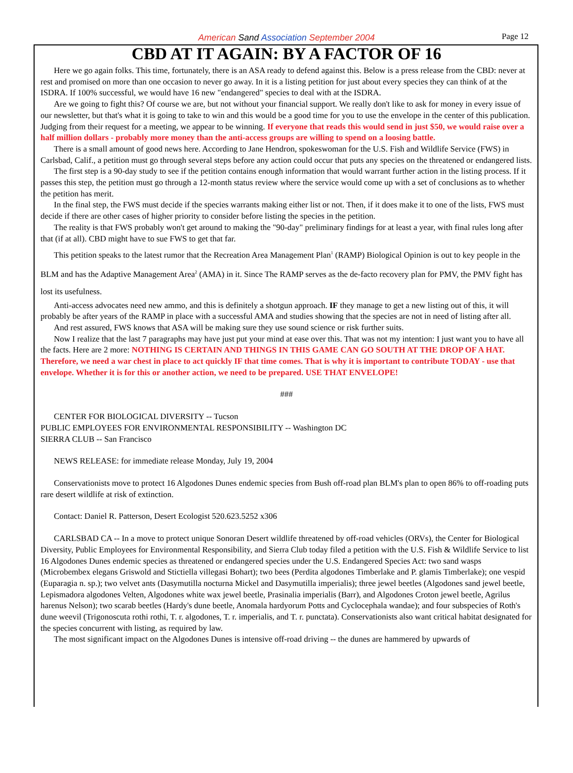American Sand Association September 2004 Page 12
CBD AT IT AGAIN: BY A FACTOR OF 16
Here we go again folks. This time, fortunately, there is an ASA ready to defend against this. Below is a press release from the CBD: never at rest and promised on more than one occasion to never go away. In it is a listing petition for just about every species they can think of at the ISDRA. If 100% successful, we would have 16 new "endangered" species to deal with at the ISDRA.
Are we going to fight this? Of course we are, but not without your financial support. We really don't like to ask for money in every issue of our newsletter, but that's what it is going to take to win and this would be a good time for you to use the envelope in the center of this publication. Judging from their request for a meeting, we appear to be winning. If everyone that reads this would send in just $50, we would raise over a half million dollars - probably more money than the anti-access groups are willing to spend on a loosing battle.
There is a small amount of good news here. According to Jane Hendron, spokeswoman for the U.S. Fish and Wildlife Service (FWS) in Carlsbad, Calif., a petition must go through several steps before any action could occur that puts any species on the threatened or endangered lists.
The first step is a 90-day study to see if the petition contains enough information that would warrant further action in the listing process. If it passes this step, the petition must go through a 12-month status review where the service would come up with a set of conclusions as to whether the petition has merit.
In the final step, the FWS must decide if the species warrants making either list or not. Then, if it does make it to one of the lists, FWS must decide if there are other cases of higher priority to consider before listing the species in the petition.
The reality is that FWS probably won't get around to making the "90-day" preliminary findings for at least a year, with final rules long after that (if at all). CBD might have to sue FWS to get that far.
This petition speaks to the latest rumor that the Recreation Area Management Plan<sup>1</sup> (RAMP) Biological Opinion is out to key people in the BLM and has the Adaptive Management Area<sup>2</sup> (AMA) in it. Since The RAMP serves as the de-facto recovery plan for PMV, the PMV fight has lost its usefulness.
Anti-access advocates need new ammo, and this is definitely a shotgun approach. IF they manage to get a new listing out of this, it will probably be after years of the RAMP in place with a successful AMA and studies showing that the species are not in need of listing after all.
And rest assured, FWS knows that ASA will be making sure they use sound science or risk further suits.
Now I realize that the last 7 paragraphs may have just put your mind at ease over this. That was not my intention: I just want you to have all the facts. Here are 2 more: NOTHING IS CERTAIN AND THINGS IN THIS GAME CAN GO SOUTH AT THE DROP OF A HAT. Therefore, we need a war chest in place to act quickly IF that time comes. That is why it is important to contribute TODAY - use that envelope. Whether it is for this or another action, we need to be prepared. USE THAT ENVELOPE!
###
CENTER FOR BIOLOGICAL DIVERSITY -- Tucson
PUBLIC EMPLOYEES FOR ENVIRONMENTAL RESPONSIBILITY -- Washington DC
SIERRA CLUB -- San Francisco
NEWS RELEASE: for immediate release Monday, July 19, 2004
Conservationists move to protect 16 Algodones Dunes endemic species from Bush off-road plan BLM's plan to open 86% to off-roading puts rare desert wildlife at risk of extinction.
Contact: Daniel R. Patterson, Desert Ecologist 520.623.5252 x306
CARLSBAD CA -- In a move to protect unique Sonoran Desert wildlife threatened by off-road vehicles (ORVs), the Center for Biological Diversity, Public Employees for Environmental Responsibility, and Sierra Club today filed a petition with the U.S. Fish & Wildlife Service to list 16 Algodones Dunes endemic species as threatened or endangered species under the U.S. Endangered Species Act: two sand wasps (Microbembex elegans Griswold and Stictiella villegasi Bohart); two bees (Perdita algodones Timberlake and P. glamis Timberlake); one vespid (Euparagia n. sp.); two velvet ants (Dasymutilla nocturna Mickel and Dasymutilla imperialis); three jewel beetles (Algodones sand jewel beetle, Lepismadora algodones Velten, Algodones white wax jewel beetle, Prasinalia imperialis (Barr), and Algodones Croton jewel beetle, Agrilus harenus Nelson); two scarab beetles (Hardy's dune beetle, Anomala hardyorum Potts and Cyclocephala wandae); and four subspecies of Roth's dune weevil (Trigonoscuta rothi rothi, T. r. algodones, T. r. imperialis, and T. r. punctata). Conservationists also want critical habitat designated for the species concurrent with listing, as required by law.
The most significant impact on the Algodones Dunes is intensive off-road driving -- the dunes are hammered by upwards of